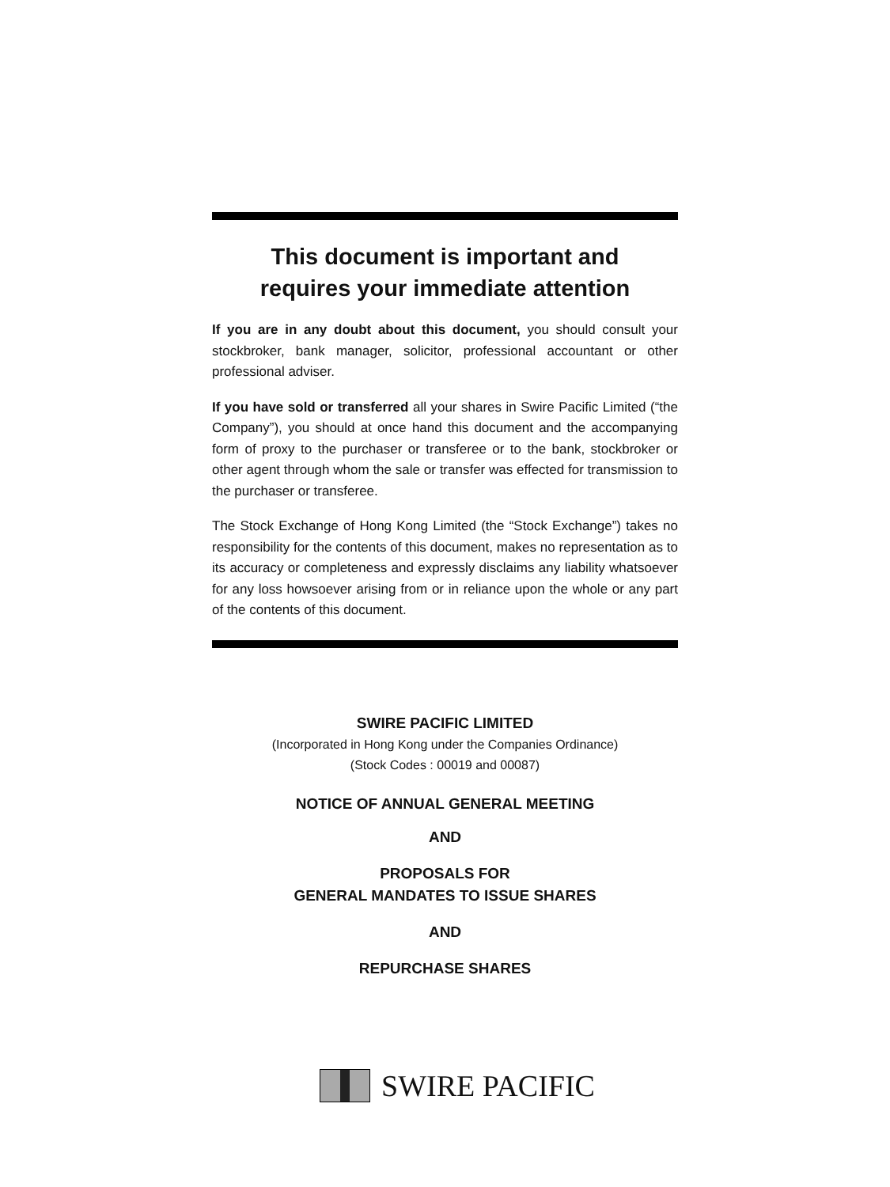This document is important and
requires your immediate attention
If you are in any doubt about this document, you should consult your stockbroker, bank manager, solicitor, professional accountant or other professional adviser.
If you have sold or transferred all your shares in Swire Pacific Limited (“the Company”), you should at once hand this document and the accompanying form of proxy to the purchaser or transferee or to the bank, stockbroker or other agent through whom the sale or transfer was effected for transmission to the purchaser or transferee.
The Stock Exchange of Hong Kong Limited (the “Stock Exchange”) takes no responsibility for the contents of this document, makes no representation as to its accuracy or completeness and expressly disclaims any liability whatsoever for any loss howsoever arising from or in reliance upon the whole or any part of the contents of this document.
SWIRE PACIFIC LIMITED
(Incorporated in Hong Kong under the Companies Ordinance)
(Stock Codes : 00019 and 00087)
NOTICE OF ANNUAL GENERAL MEETING
AND
PROPOSALS FOR
GENERAL MANDATES TO ISSUE SHARES
AND
REPURCHASE SHARES
SWIRE PACIFIC